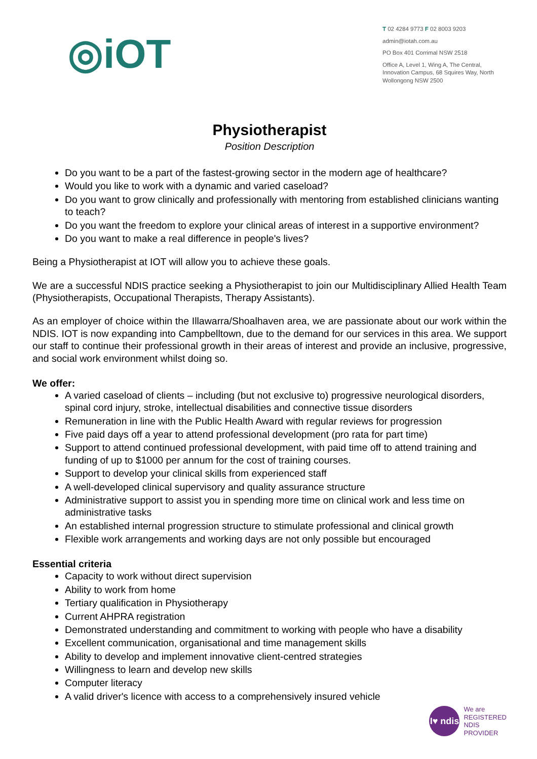◎iOT
T 02 4284 9773 F 02 8003 9203
admin@iotah.com.au
PO Box 401 Corrimal NSW 2518
Office A, Level 1, Wing A, The Central, Innovation Campus, 68 Squires Way, North Wollongong NSW 2500
Physiotherapist
Position Description
Do you want to be a part of the fastest-growing sector in the modern age of healthcare?
Would you like to work with a dynamic and varied caseload?
Do you want to grow clinically and professionally with mentoring from established clinicians wanting to teach?
Do you want the freedom to explore your clinical areas of interest in a supportive environment?
Do you want to make a real difference in people's lives?
Being a Physiotherapist at IOT will allow you to achieve these goals.
We are a successful NDIS practice seeking a Physiotherapist to join our Multidisciplinary Allied Health Team (Physiotherapists, Occupational Therapists, Therapy Assistants).
As an employer of choice within the Illawarra/Shoalhaven area, we are passionate about our work within the NDIS. IOT is now expanding into Campbelltown, due to the demand for our services in this area. We support our staff to continue their professional growth in their areas of interest and provide an inclusive, progressive, and social work environment whilst doing so.
We offer:
A varied caseload of clients – including (but not exclusive to) progressive neurological disorders, spinal cord injury, stroke, intellectual disabilities and connective tissue disorders
Remuneration in line with the Public Health Award with regular reviews for progression
Five paid days off a year to attend professional development (pro rata for part time)
Support to attend continued professional development, with paid time off to attend training and funding of up to $1000 per annum for the cost of training courses.
Support to develop your clinical skills from experienced staff
A well-developed clinical supervisory and quality assurance structure
Administrative support to assist you in spending more time on clinical work and less time on administrative tasks
An established internal progression structure to stimulate professional and clinical growth
Flexible work arrangements and working days are not only possible but encouraged
Essential criteria
Capacity to work without direct supervision
Ability to work from home
Tertiary qualification in Physiotherapy
Current AHPRA registration
Demonstrated understanding and commitment to working with people who have a disability
Excellent communication, organisational and time management skills
Ability to develop and implement innovative client-centred strategies
Willingness to learn and develop new skills
Computer literacy
A valid driver's licence with access to a comprehensively insured vehicle
I♥ ndis
We are
REGISTERED
NDIS
PROVIDER